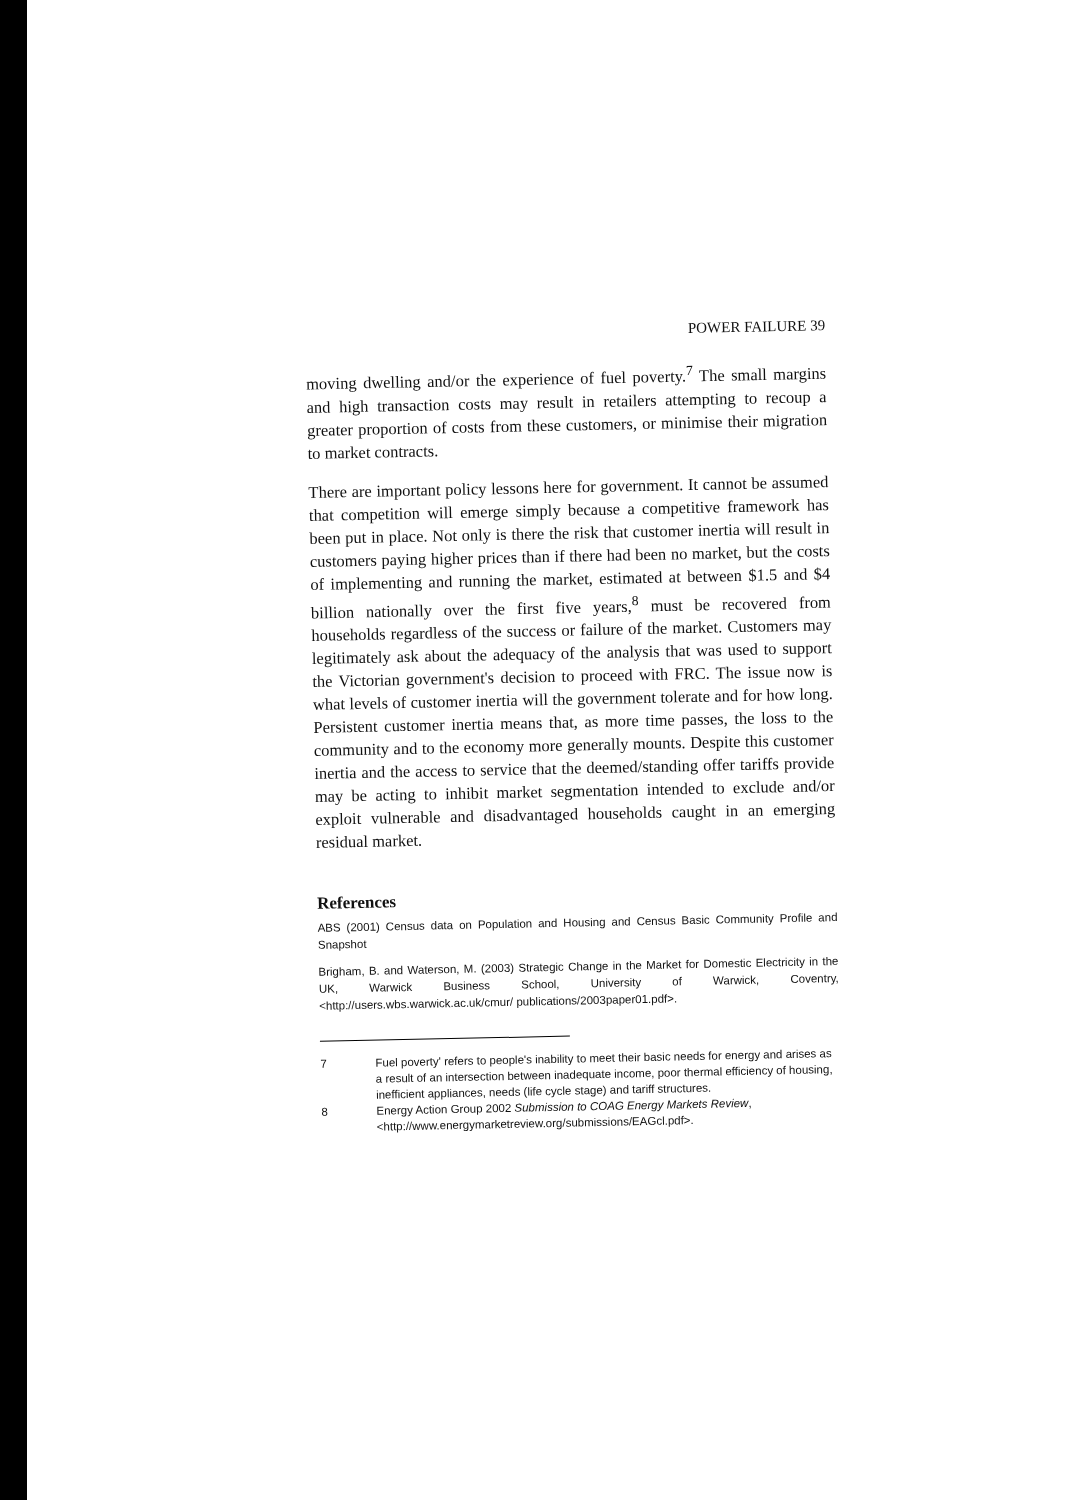POWER FAILURE 39
moving dwelling and/or the experience of fuel poverty.<sup>7</sup> The small margins and high transaction costs may result in retailers attempting to recoup a greater proportion of costs from these customers, or minimise their migration to market contracts.
There are important policy lessons here for government. It cannot be assumed that competition will emerge simply because a competitive framework has been put in place. Not only is there the risk that customer inertia will result in customers paying higher prices than if there had been no market, but the costs of implementing and running the market, estimated at between $1.5 and $4 billion nationally over the first five years,<sup>8</sup> must be recovered from households regardless of the success or failure of the market. Customers may legitimately ask about the adequacy of the analysis that was used to support the Victorian government's decision to proceed with FRC. The issue now is what levels of customer inertia will the government tolerate and for how long. Persistent customer inertia means that, as more time passes, the loss to the community and to the economy more generally mounts. Despite this customer inertia and the access to service that the deemed/standing offer tariffs provide may be acting to inhibit market segmentation intended to exclude and/or exploit vulnerable and disadvantaged households caught in an emerging residual market.
References
ABS (2001) Census data on Population and Housing and Census Basic Community Profile and Snapshot
Brigham, B. and Waterson, M. (2003) Strategic Change in the Market for Domestic Electricity in the UK, Warwick Business School, University of Warwick, Coventry, <http://users.wbs.warwick.ac.uk/cmur/ publications/2003paper01.pdf>.
7 Fuel poverty' refers to people's inability to meet their basic needs for energy and arises as a result of an intersection between inadequate income, poor thermal efficiency of housing, inefficient appliances, needs (life cycle stage) and tariff structures.
8 Energy Action Group 2002 Submission to COAG Energy Markets Review, <http://www.energymarketreview.org/submissions/EAGcl.pdf>.